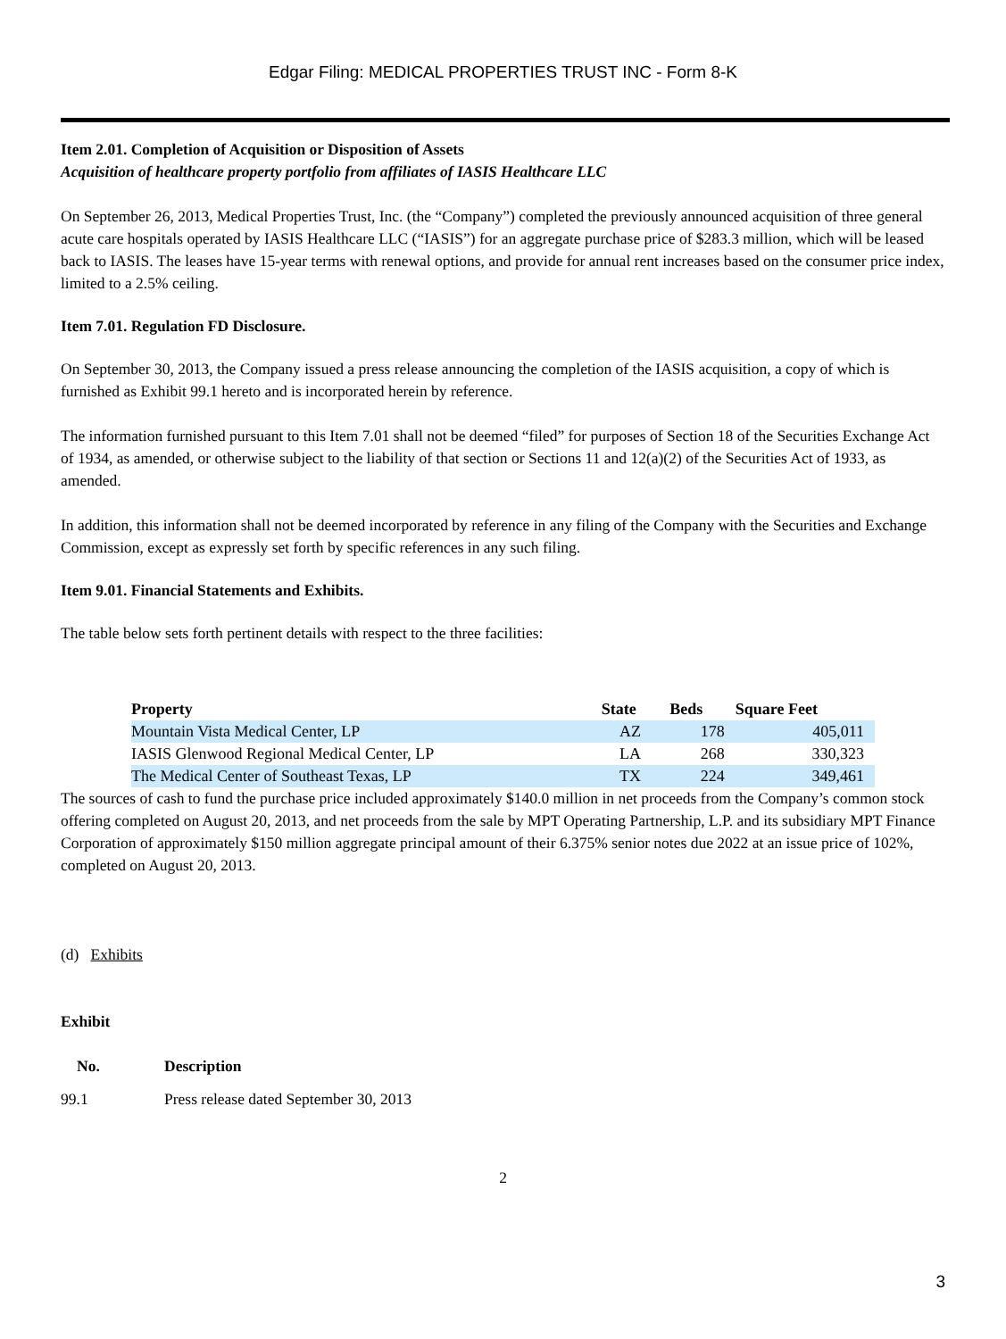Edgar Filing: MEDICAL PROPERTIES TRUST INC - Form 8-K
Item 2.01. Completion of Acquisition or Disposition of Assets
Acquisition of healthcare property portfolio from affiliates of IASIS Healthcare LLC
On September 26, 2013, Medical Properties Trust, Inc. (the “Company”) completed the previously announced acquisition of three general acute care hospitals operated by IASIS Healthcare LLC (“IASIS”) for an aggregate purchase price of $283.3 million, which will be leased back to IASIS. The leases have 15-year terms with renewal options, and provide for annual rent increases based on the consumer price index, limited to a 2.5% ceiling.
Item 7.01. Regulation FD Disclosure.
On September 30, 2013, the Company issued a press release announcing the completion of the IASIS acquisition, a copy of which is furnished as Exhibit 99.1 hereto and is incorporated herein by reference.
The information furnished pursuant to this Item 7.01 shall not be deemed “filed” for purposes of Section 18 of the Securities Exchange Act of 1934, as amended, or otherwise subject to the liability of that section or Sections 11 and 12(a)(2) of the Securities Act of 1933, as amended.
In addition, this information shall not be deemed incorporated by reference in any filing of the Company with the Securities and Exchange Commission, except as expressly set forth by specific references in any such filing.
Item 9.01. Financial Statements and Exhibits.
The table below sets forth pertinent details with respect to the three facilities:
| Property | State | Beds | Square Feet |
| --- | --- | --- | --- |
| Mountain Vista Medical Center, LP | AZ | 178 | 405,011 |
| IASIS Glenwood Regional Medical Center, LP | LA | 268 | 330,323 |
| The Medical Center of Southeast Texas, LP | TX | 224 | 349,461 |
The sources of cash to fund the purchase price included approximately $140.0 million in net proceeds from the Company’s common stock offering completed on August 20, 2013, and net proceeds from the sale by MPT Operating Partnership, L.P. and its subsidiary MPT Finance Corporation of approximately $150 million aggregate principal amount of their 6.375% senior notes due 2022 at an issue price of 102%, completed on August 20, 2013.
(d) Exhibits
Exhibit
| No. | Description |
| --- | --- |
| 99.1 | Press release dated September 30, 2013 |
2
3